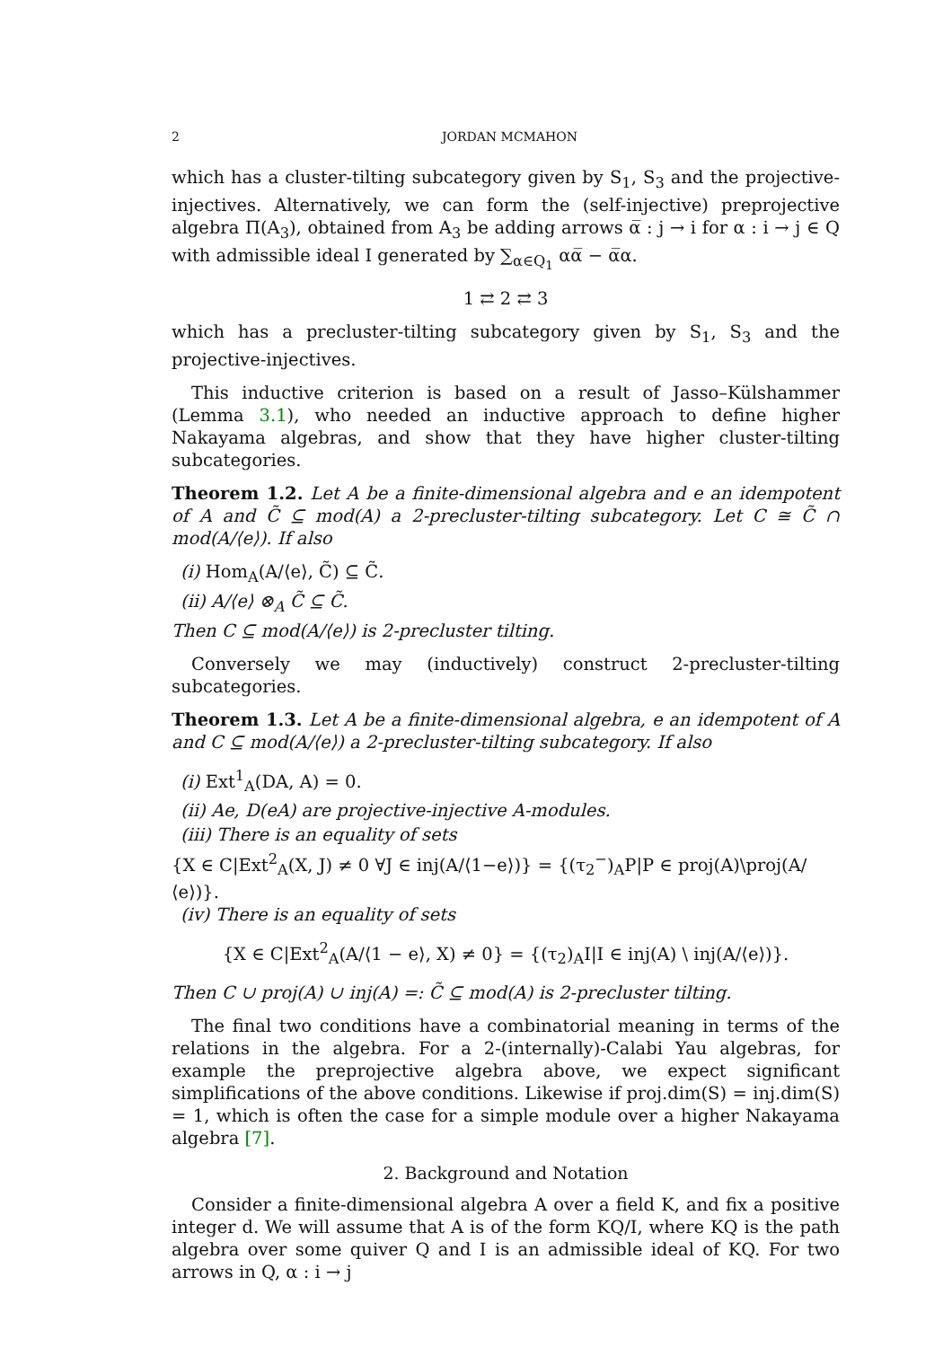2 JORDAN MCMAHON
which has a cluster-tilting subcategory given by S<sub>1</sub>, S<sub>3</sub> and the projective-injectives. Alternatively, we can form the (self-injective) preprojective algebra Π(A<sub>3</sub>), obtained from A<sub>3</sub> be adding arrows α̅ : j → i for α : i → j ∈ Q with admissible ideal I generated by ∑<sub>α∈Q<sub>1</sub></sub> αα̅ − α̅α.
1 ⇄ 2 ⇄ 3
which has a precluster-tilting subcategory given by S<sub>1</sub>, S<sub>3</sub> and the projective-injectives.
This inductive criterion is based on a result of Jasso–Külshammer (Lemma 3.1), who needed an inductive approach to define higher Nakayama algebras, and show that they have higher cluster-tilting subcategories.
Theorem 1.2. Let A be a finite-dimensional algebra and e an idempotent of A and C̃ ⊆ mod(A) a 2-precluster-tilting subcategory. Let C ≅ C̃ ∩ mod(A/⟨e⟩). If also
(i) Hom<sub>A</sub>(A/⟨e⟩, C̃) ⊆ C̃.
(ii) A/⟨e⟩ ⊗<sub>A</sub> C̃ ⊆ C̃.
Then C ⊆ mod(A/⟨e⟩) is 2-precluster tilting.
Conversely we may (inductively) construct 2-precluster-tilting subcategories.
Theorem 1.3. Let A be a finite-dimensional algebra, e an idempotent of A and C ⊆ mod(A/⟨e⟩) a 2-precluster-tilting subcategory. If also
(i) Ext<sup>1</sup><sub>A</sub>(DA, A) = 0.
(ii) Ae, D(eA) are projective-injective A-modules.
(iii) There is an equality of sets
{X ∈ C|Ext<sup>2</sup><sub>A</sub>(X, J) ≠ 0 ∀J ∈ inj(A/⟨1−e⟩)} = {(τ<sub>2</sub><sup>−</sup>)<sub>A</sub>P|P ∈ proj(A)\proj(A/⟨e⟩)}.
(iv) There is an equality of sets
{X ∈ C|Ext<sup>2</sup><sub>A</sub>(A/⟨1 − e⟩, X) ≠ 0} = {(τ<sub>2</sub>)<sub>A</sub>I|I ∈ inj(A) \ inj(A/⟨e⟩)}.
Then C ∪ proj(A) ∪ inj(A) =: C̃ ⊆ mod(A) is 2-precluster tilting.
The final two conditions have a combinatorial meaning in terms of the relations in the algebra. For a 2-(internally)-Calabi Yau algebras, for example the preprojective algebra above, we expect significant simplifications of the above conditions. Likewise if proj.dim(S) = inj.dim(S) = 1, which is often the case for a simple module over a higher Nakayama algebra [7].
2. Background and Notation
Consider a finite-dimensional algebra A over a field K, and fix a positive integer d. We will assume that A is of the form KQ/I, where KQ is the path algebra over some quiver Q and I is an admissible ideal of KQ. For two arrows in Q, α : i → j